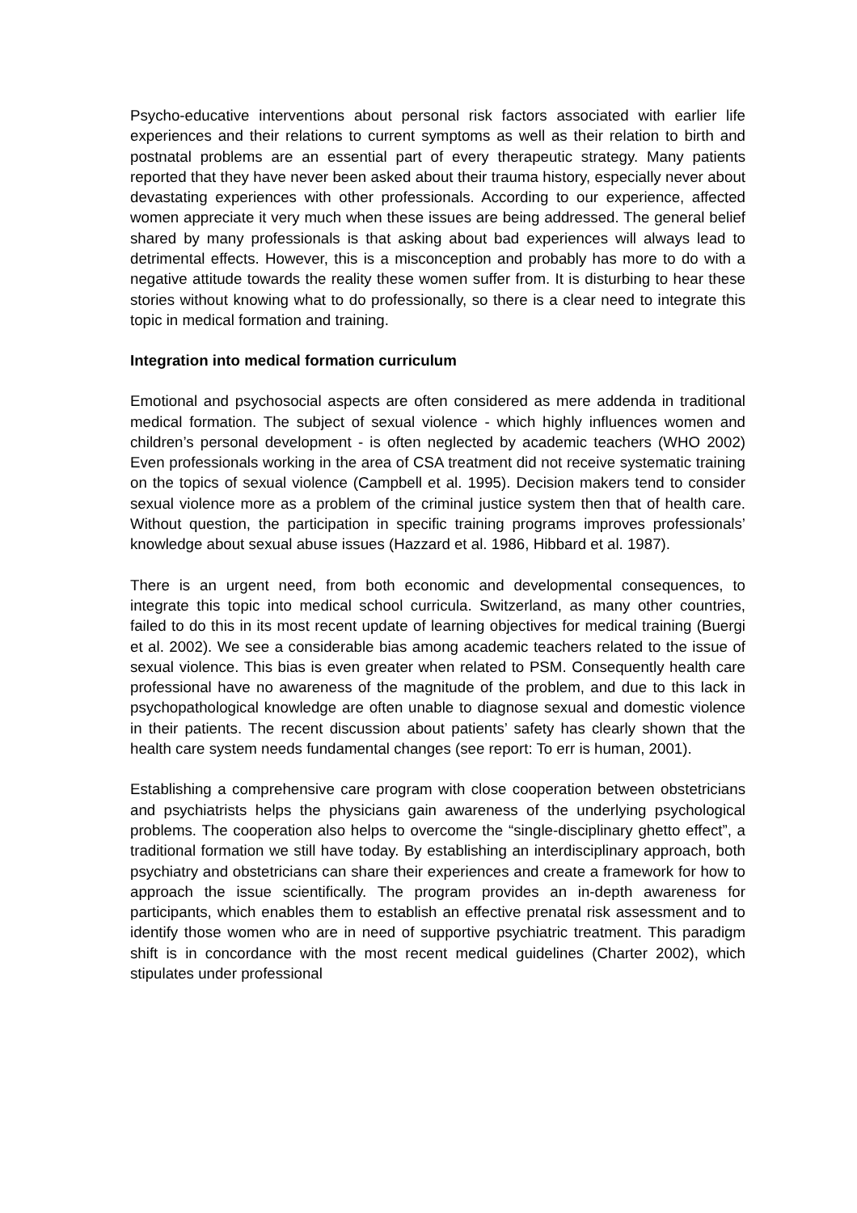Psycho-educative interventions about personal risk factors associated with earlier life experiences and their relations to current symptoms as well as their relation to birth and postnatal problems are an essential part of every therapeutic strategy. Many patients reported that they have never been asked about their trauma history, especially never about devastating experiences with other professionals. According to our experience, affected women appreciate it very much when these issues are being addressed. The general belief shared by many professionals is that asking about bad experiences will always lead to detrimental effects. However, this is a misconception and probably has more to do with a negative attitude towards the reality these women suffer from. It is disturbing to hear these stories without knowing what to do professionally, so there is a clear need to integrate this topic in medical formation and training.
Integration into medical formation curriculum
Emotional and psychosocial aspects are often considered as mere addenda in traditional medical formation. The subject of sexual violence - which highly influences women and children’s personal development - is often neglected by academic teachers (WHO 2002) Even professionals working in the area of CSA treatment did not receive systematic training on the topics of sexual violence (Campbell et al. 1995). Decision makers tend to consider sexual violence more as a problem of the criminal justice system then that of health care. Without question, the participation in specific training programs improves professionals’ knowledge about sexual abuse issues (Hazzard et al. 1986, Hibbard et al. 1987).
There is an urgent need, from both economic and developmental consequences, to integrate this topic into medical school curricula. Switzerland, as many other countries, failed to do this in its most recent update of learning objectives for medical training (Buergi et al. 2002). We see a considerable bias among academic teachers related to the issue of sexual violence. This bias is even greater when related to PSM. Consequently health care professional have no awareness of the magnitude of the problem, and due to this lack in psychopathological knowledge are often unable to diagnose sexual and domestic violence in their patients. The recent discussion about patients’ safety has clearly shown that the health care system needs fundamental changes (see report: To err is human, 2001).
Establishing a comprehensive care program with close cooperation between obstetricians and psychiatrists helps the physicians gain awareness of the underlying psychological problems. The cooperation also helps to overcome the “single-disciplinary ghetto effect”, a traditional formation we still have today. By establishing an interdisciplinary approach, both psychiatry and obstetricians can share their experiences and create a framework for how to approach the issue scientifically. The program provides an in-depth awareness for participants, which enables them to establish an effective prenatal risk assessment and to identify those women who are in need of supportive psychiatric treatment. This paradigm shift is in concordance with the most recent medical guidelines (Charter 2002), which stipulates under professional